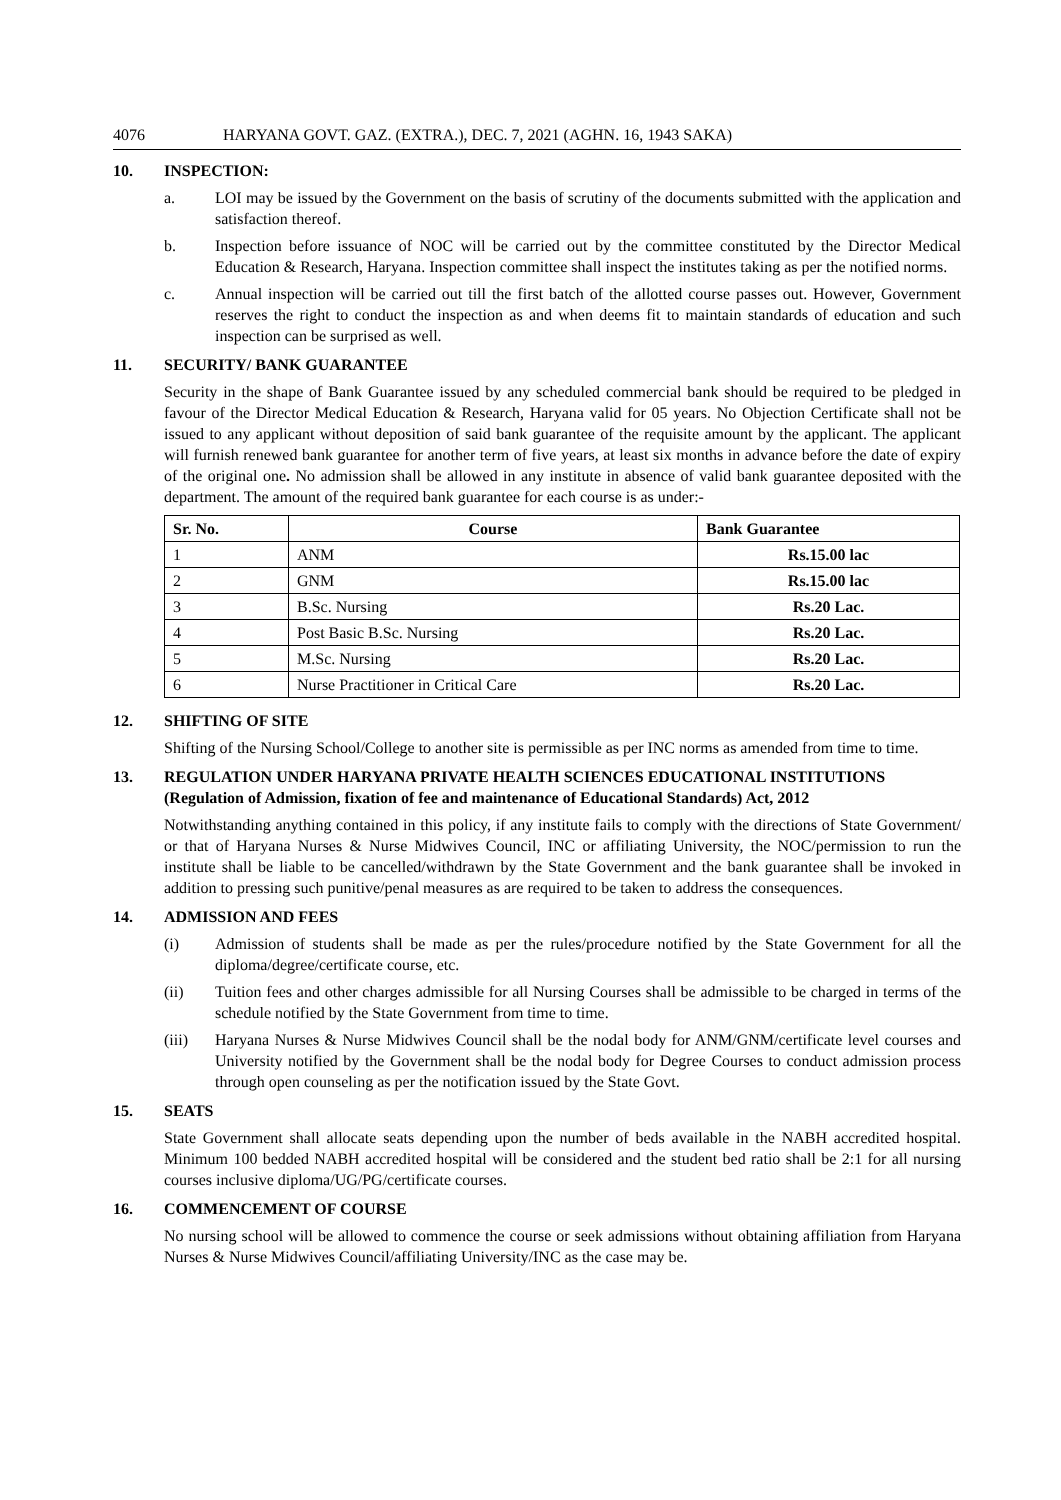4076 HARYANA GOVT. GAZ. (EXTRA.), DEC. 7, 2021 (AGHN. 16, 1943 SAKA)
10. INSPECTION:
a. LOI may be issued by the Government on the basis of scrutiny of the documents submitted with the application and satisfaction thereof.
b. Inspection before issuance of NOC will be carried out by the committee constituted by the Director Medical Education & Research, Haryana. Inspection committee shall inspect the institutes taking as per the notified norms.
c. Annual inspection will be carried out till the first batch of the allotted course passes out. However, Government reserves the right to conduct the inspection as and when deems fit to maintain standards of education and such inspection can be surprised as well.
11. SECURITY/ BANK GUARANTEE
Security in the shape of Bank Guarantee issued by any scheduled commercial bank should be required to be pledged in favour of the Director Medical Education & Research, Haryana valid for 05 years. No Objection Certificate shall not be issued to any applicant without deposition of said bank guarantee of the requisite amount by the applicant. The applicant will furnish renewed bank guarantee for another term of five years, at least six months in advance before the date of expiry of the original one. No admission shall be allowed in any institute in absence of valid bank guarantee deposited with the department. The amount of the required bank guarantee for each course is as under:-
| Sr. No. | Course | Bank Guarantee |
| --- | --- | --- |
| 1 | ANM | Rs.15.00 lac |
| 2 | GNM | Rs.15.00 lac |
| 3 | B.Sc. Nursing | Rs.20 Lac. |
| 4 | Post Basic B.Sc. Nursing | Rs.20 Lac. |
| 5 | M.Sc. Nursing | Rs.20 Lac. |
| 6 | Nurse Practitioner in Critical Care | Rs.20 Lac. |
12. SHIFTING OF SITE
Shifting of the Nursing School/College to another site is permissible as per INC norms as amended from time to time.
13. REGULATION UNDER HARYANA PRIVATE HEALTH SCIENCES EDUCATIONAL INSTITUTIONS (Regulation of Admission, fixation of fee and maintenance of Educational Standards) Act, 2012
Notwithstanding anything contained in this policy, if any institute fails to comply with the directions of State Government/ or that of Haryana Nurses & Nurse Midwives Council, INC or affiliating University, the NOC/permission to run the institute shall be liable to be cancelled/withdrawn by the State Government and the bank guarantee shall be invoked in addition to pressing such punitive/penal measures as are required to be taken to address the consequences.
14. ADMISSION AND FEES
(i) Admission of students shall be made as per the rules/procedure notified by the State Government for all the diploma/degree/certificate course, etc.
(ii) Tuition fees and other charges admissible for all Nursing Courses shall be admissible to be charged in terms of the schedule notified by the State Government from time to time.
(iii) Haryana Nurses & Nurse Midwives Council shall be the nodal body for ANM/GNM/certificate level courses and University notified by the Government shall be the nodal body for Degree Courses to conduct admission process through open counseling as per the notification issued by the State Govt.
15. SEATS
State Government shall allocate seats depending upon the number of beds available in the NABH accredited hospital. Minimum 100 bedded NABH accredited hospital will be considered and the student bed ratio shall be 2:1 for all nursing courses inclusive diploma/UG/PG/certificate courses.
16. COMMENCEMENT OF COURSE
No nursing school will be allowed to commence the course or seek admissions without obtaining affiliation from Haryana Nurses & Nurse Midwives Council/affiliating University/INC as the case may be.